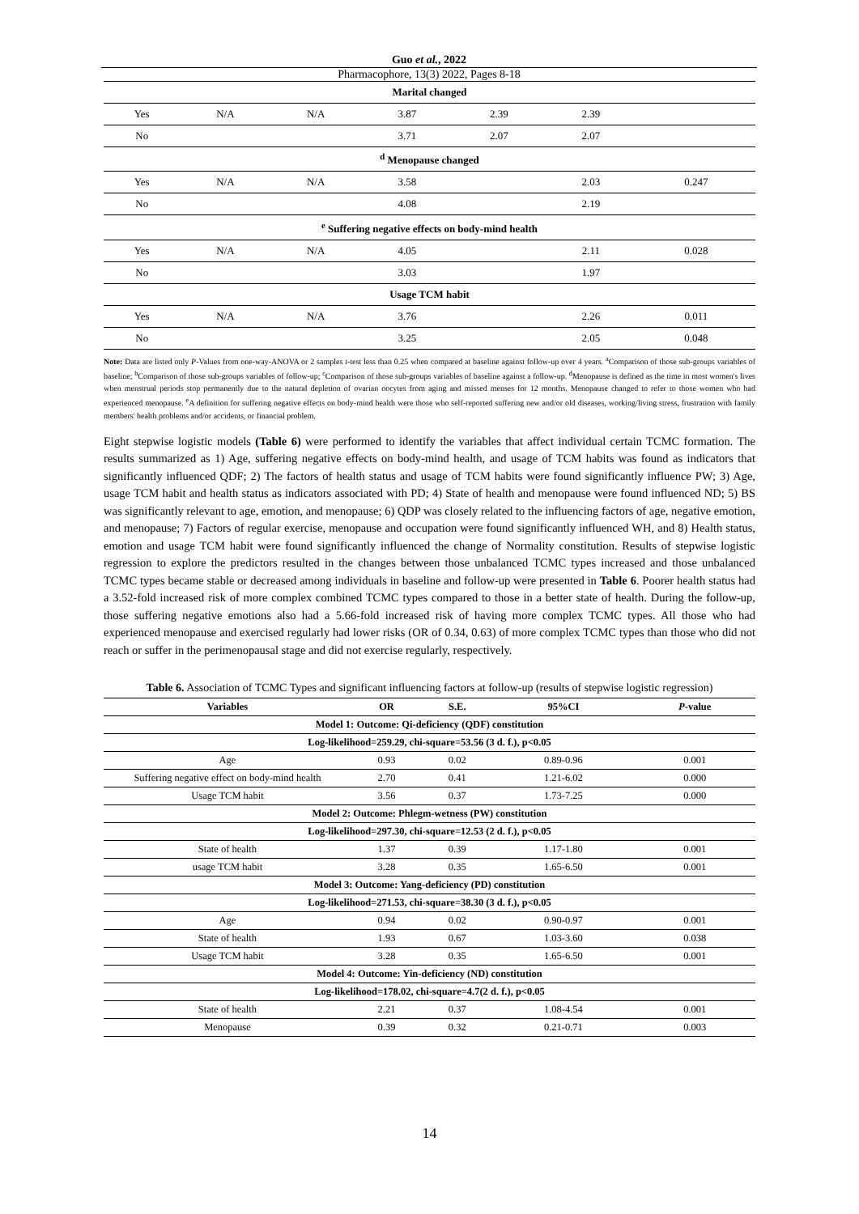Guo et al., 2022
Pharmacophore, 13(3) 2022, Pages 8-18
| Marital changed | | | | | | |
| Yes | N/A | N/A | 3.87 | 2.39 | 2.39 | |
| No | | | 3.71 | 2.07 | 2.07 | |
| <sup>d</sup> Menopause changed | | | | | | |
| Yes | N/A | N/A | 3.58 | | 2.03 | 0.247 |
| No | | | 4.08 | | 2.19 | |
| <sup>e</sup> Suffering negative effects on body-mind health | | | | | | |
| Yes | N/A | N/A | 4.05 | | 2.11 | 0.028 |
| No | | | 3.03 | | 1.97 | |
| Usage TCM habit | | | | | | |
| Yes | N/A | N/A | 3.76 | | 2.26 | 0.011 |
| No | | | 3.25 | | 2.05 | 0.048 |
Note: Data are listed only P-Values from one-way-ANOVA or 2 samples t-test less than 0.25 when compared at baseline against follow-up over 4 years. <sup>a</sup>Comparison of those sub-groups variables of baseline; <sup>b</sup>Comparison of those sub-groups variables of follow-up; <sup>c</sup>Comparison of those sub-groups variables of baseline against a follow-up. <sup>d</sup>Menopause is defined as the time in most women's lives when menstrual periods stop permanently due to the natural depletion of ovarian oocytes from aging and missed menses for 12 months. Menopause changed to refer to those women who had experienced menopause. <sup>e</sup>A definition for suffering negative effects on body-mind health were those who self-reported suffering new and/or old diseases, working/living stress, frustration with family members' health problems and/or accidents, or financial problem.
Eight stepwise logistic models (Table 6) were performed to identify the variables that affect individual certain TCMC formation. The results summarized as 1) Age, suffering negative effects on body-mind health, and usage of TCM habits was found as indicators that significantly influenced QDF; 2) The factors of health status and usage of TCM habits were found significantly influence PW; 3) Age, usage TCM habit and health status as indicators associated with PD; 4) State of health and menopause were found influenced ND; 5) BS was significantly relevant to age, emotion, and menopause; 6) QDP was closely related to the influencing factors of age, negative emotion, and menopause; 7) Factors of regular exercise, menopause and occupation were found significantly influenced WH, and 8) Health status, emotion and usage TCM habit were found significantly influenced the change of Normality constitution. Results of stepwise logistic regression to explore the predictors resulted in the changes between those unbalanced TCMC types increased and those unbalanced TCMC types became stable or decreased among individuals in baseline and follow-up were presented in Table 6. Poorer health status had a 3.52-fold increased risk of more complex combined TCMC types compared to those in a better state of health. During the follow-up, those suffering negative emotions also had a 5.66-fold increased risk of having more complex TCMC types. All those who had experienced menopause and exercised regularly had lower risks (OR of 0.34, 0.63) of more complex TCMC types than those who did not reach or suffer in the perimenopausal stage and did not exercise regularly, respectively.
Table 6. Association of TCMC Types and significant influencing factors at follow-up (results of stepwise logistic regression)
| Variables | OR | S.E. | 95%CI | P -value |
| --- | --- | --- | --- | --- |
| Model 1: Outcome: Qi-deficiency (QDF) constitution | | | | |
| Log-likelihood=259.29, chi-square=53.56 (3 d. f.), p<0.05 | | | | |
| Age | 0.93 | 0.02 | 0.89-0.96 | 0.001 |
| Suffering negative effect on body-mind health | 2.70 | 0.41 | 1.21-6.02 | 0.000 |
| Usage TCM habit | 3.56 | 0.37 | 1.73-7.25 | 0.000 |
| Model 2: Outcome: Phlegm-wetness (PW) constitution | | | | |
| Log-likelihood=297.30, chi-square=12.53 (2 d. f.), p<0.05 | | | | |
| State of health | 1.37 | 0.39 | 1.17-1.80 | 0.001 |
| usage TCM habit | 3.28 | 0.35 | 1.65-6.50 | 0.001 |
| Model 3: Outcome: Yang-deficiency (PD) constitution | | | | |
| Log-likelihood=271.53, chi-square=38.30 (3 d. f.), p<0.05 | | | | |
| Age | 0.94 | 0.02 | 0.90-0.97 | 0.001 |
| State of health | 1.93 | 0.67 | 1.03-3.60 | 0.038 |
| Usage TCM habit | 3.28 | 0.35 | 1.65-6.50 | 0.001 |
| Model 4: Outcome: Yin-deficiency (ND) constitution | | | | |
| Log-likelihood=178.02, chi-square=4.7(2 d. f.), p<0.05 | | | | |
| State of health | 2.21 | 0.37 | 1.08-4.54 | 0.001 |
| Menopause | 0.39 | 0.32 | 0.21-0.71 | 0.003 |
14